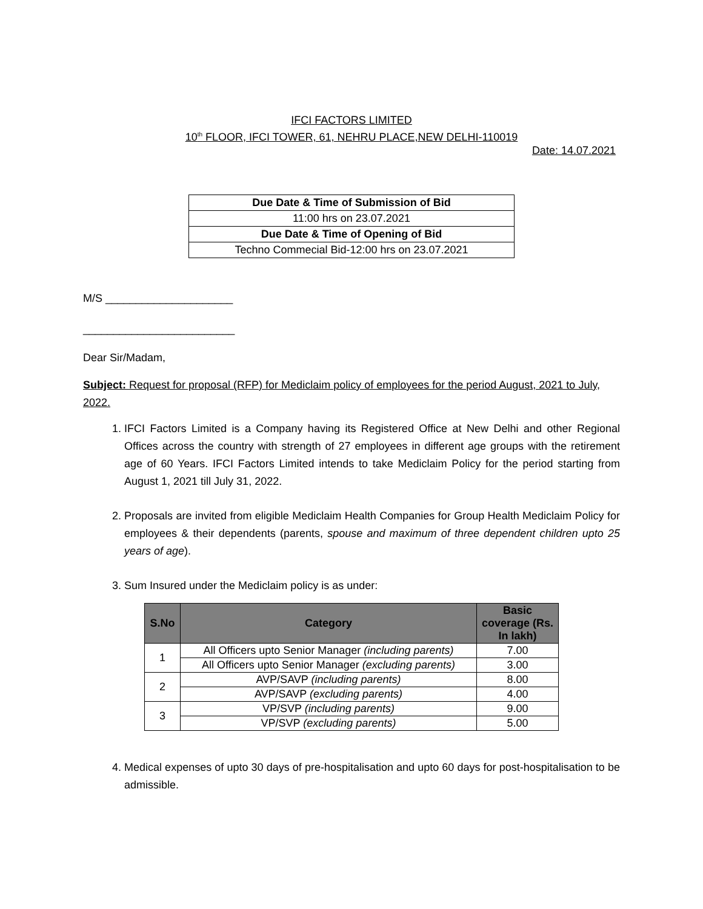IFCI FACTORS LIMITED
10<sup>th</sup> FLOOR, IFCI TOWER, 61, NEHRU PLACE,NEW DELHI-110019
Date: 14.07.2021
| Due Date & Time of Submission of Bid |
| 11:00 hrs on 23.07.2021 |
| Due Date & Time of Opening of Bid |
| Techno Commecial Bid-12:00 hrs on 23.07.2021 |
M/S _____________________
_________________________
Dear Sir/Madam,
Subject: Request for proposal (RFP) for Mediclaim policy of employees for the period August, 2021 to July, 2022.
1. IFCI Factors Limited is a Company having its Registered Office at New Delhi and other Regional Offices across the country with strength of 27 employees in different age groups with the retirement age of 60 Years. IFCI Factors Limited intends to take Mediclaim Policy for the period starting from August 1, 2021 till July 31, 2022.
2. Proposals are invited from eligible Mediclaim Health Companies for Group Health Mediclaim Policy for employees & their dependents (parents, spouse and maximum of three dependent children upto 25 years of age).
3. Sum Insured under the Mediclaim policy is as under:
| S.No | Category | Basic coverage (Rs. In lakh) |
| --- | --- | --- |
| 1 | All Officers upto Senior Manager (including parents) | 7.00 |
| | All Officers upto Senior Manager (excluding parents) | 3.00 |
| 2 | AVP/SAVP (including parents) | 8.00 |
| | AVP/SAVP (excluding parents) | 4.00 |
| 3 | VP/SVP (including parents) | 9.00 |
| | VP/SVP (excluding parents) | 5.00 |
4. Medical expenses of upto 30 days of pre-hospitalisation and upto 60 days for post-hospitalisation to be admissible.